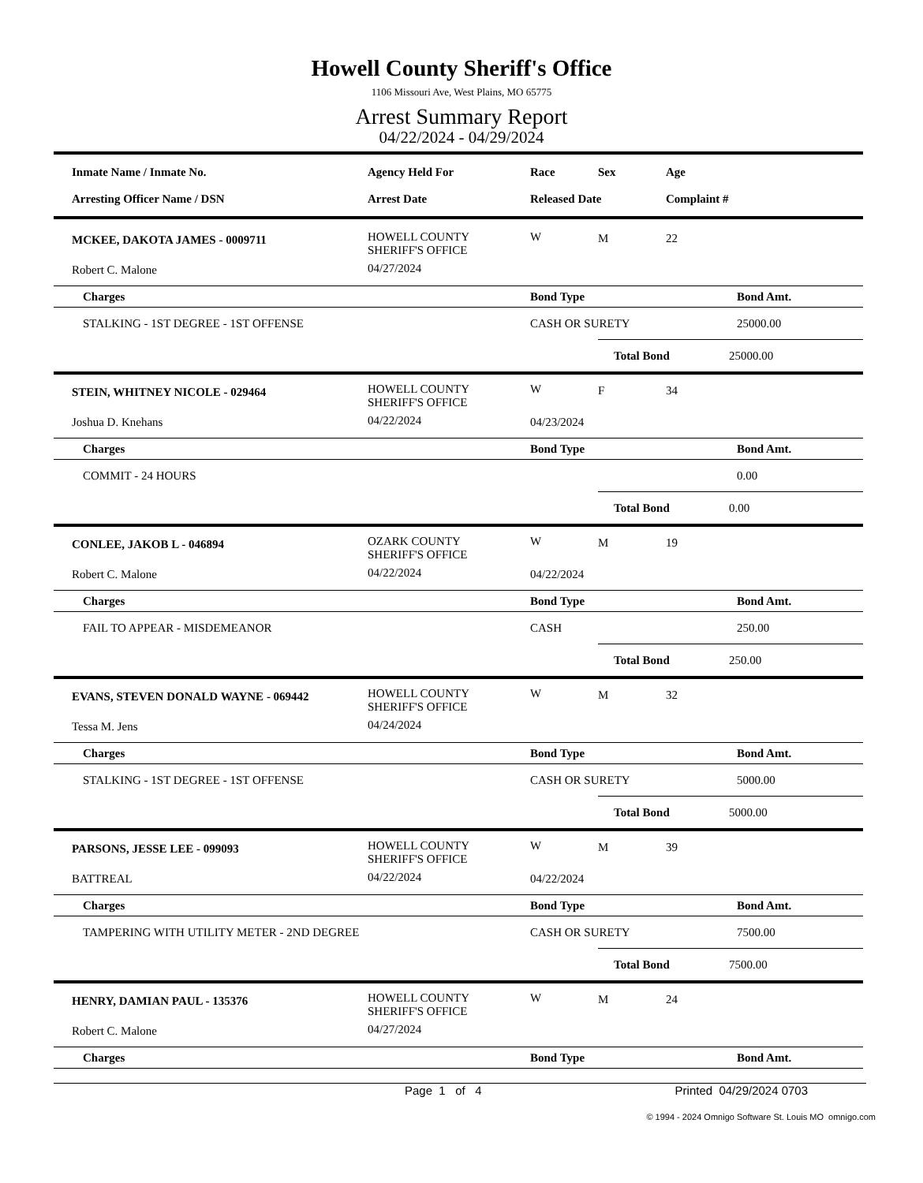Howell County Sheriff's Office
1106 Missouri Ave, West Plains, MO 65775
Arrest Summary Report
04/22/2024 - 04/29/2024
| Inmate Name / Inmate No. | | Agency Held For | Race | Sex | Age | |
| --- | --- | --- | --- | --- | --- | --- |
| Arresting Officer Name / DSN | | Arrest Date | Released Date | | Complaint # | |
| | MCKEE, DAKOTA JAMES - 0009711 | HOWELL COUNTY SHERIFF'S OFFICE | W | M | 22 | |
| | Robert C. Malone | 04/27/2024 | | | | |
| | Charges | | Bond Type | | | Bond Amt. |
| | STALKING - 1ST DEGREE - 1ST OFFENSE | | CASH OR SURETY | | | 25000.00 |
| | | | | Total Bond | | 25000.00 |
| | STEIN, WHITNEY NICOLE - 029464 | HOWELL COUNTY SHERIFF'S OFFICE | W | F | 34 | |
| | Joshua D. Knehans | 04/22/2024 | 04/23/2024 | | | |
| | Charges | | Bond Type | | | Bond Amt. |
| | COMMIT - 24 HOURS | | | | | 0.00 |
| | | | | Total Bond | | 0.00 |
| | CONLEE, JAKOB L - 046894 | OZARK COUNTY SHERIFF'S OFFICE | W | M | 19 | |
| | Robert C. Malone | 04/22/2024 | 04/22/2024 | | | |
| | Charges | | Bond Type | | | Bond Amt. |
| | FAIL TO APPEAR - MISDEMEANOR | | CASH | | | 250.00 |
| | | | | Total Bond | | 250.00 |
| | EVANS, STEVEN DONALD WAYNE - 069442 | HOWELL COUNTY SHERIFF'S OFFICE | W | M | 32 | |
| | Tessa M. Jens | 04/24/2024 | | | | |
| | Charges | | Bond Type | | | Bond Amt. |
| | STALKING - 1ST DEGREE - 1ST OFFENSE | | CASH OR SURETY | | | 5000.00 |
| | | | | Total Bond | | 5000.00 |
| | PARSONS, JESSE LEE - 099093 | HOWELL COUNTY SHERIFF'S OFFICE | W | M | 39 | |
| | BATTREAL | 04/22/2024 | 04/22/2024 | | | |
| | Charges | | Bond Type | | | Bond Amt. |
| | TAMPERING WITH UTILITY METER - 2ND DEGREE | | CASH OR SURETY | | | 7500.00 |
| | | | | Total Bond | | 7500.00 |
| | HENRY, DAMIAN PAUL - 135376 | HOWELL COUNTY SHERIFF'S OFFICE | W | M | 24 | |
| | Robert C. Malone | 04/27/2024 | | | | |
| | Charges | | Bond Type | | | Bond Amt. |
Page 1 of 4 Printed 04/29/2024 0703
© 1994 - 2024 Omnigo Software St. Louis MO omnigo.com